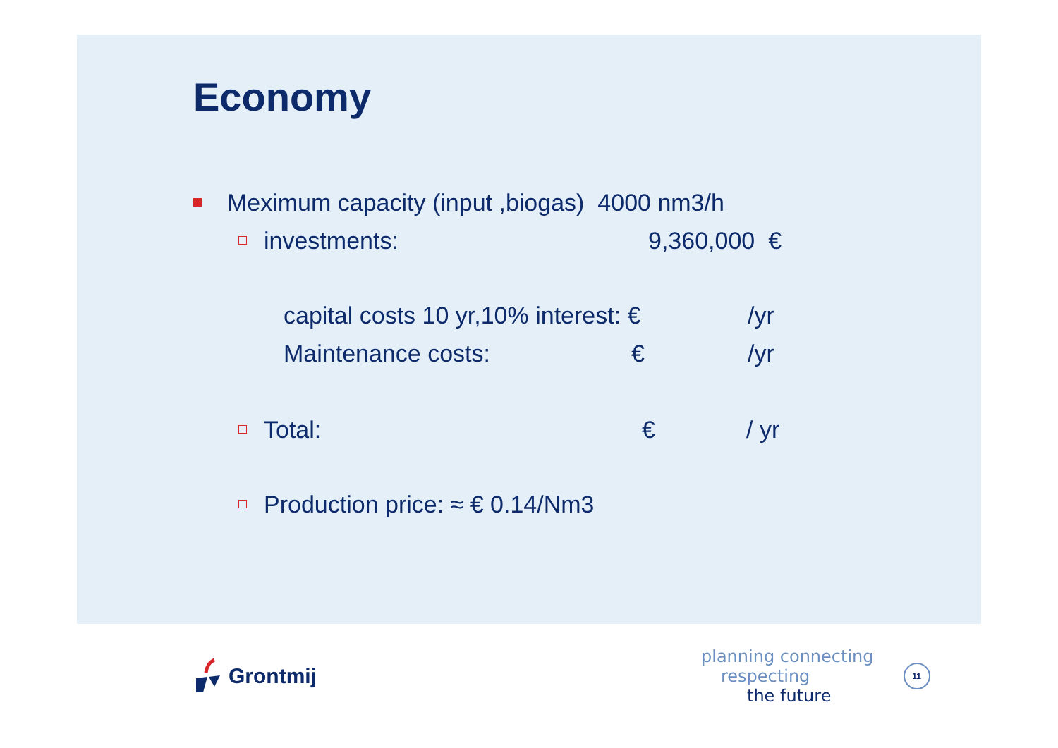Economy
Meximum capacity (input ,biogas) 4000 nm3/h
investments: 9,360,000 €
capital costs 10 yr,10% interest: € /yr
Maintenance costs: € /yr
Total: € / yr
Production price: ≈ € 0.14/Nm3
Grontmij
planning connecting
respecting
the future
11